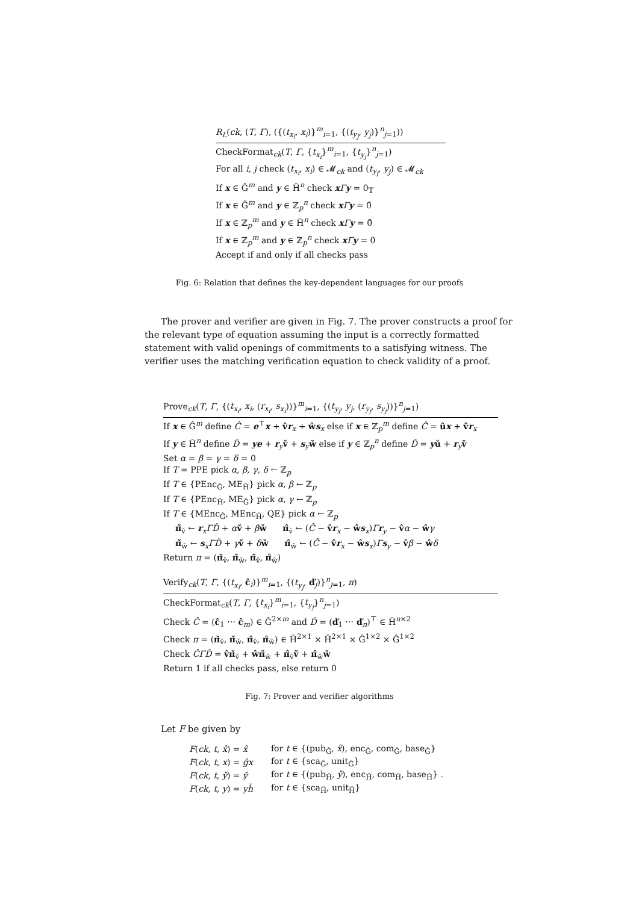R<sub>L</sub>(ck, (T, Γ), ({(t<sub>x<sub>i</sub></sub>, x<sub>i</sub>)}<sup>m</sup><sub>i=1</sub>, {(t<sub>y<sub>j</sub></sub>, y<sub>j</sub>)}<sup>n</sup><sub>j=1</sub>))
CheckFormat<sub>ck</sub>(T, Γ, {t<sub>x<sub>i</sub></sub>}<sup>m</sup><sub>i=1</sub>, {t<sub>y<sub>j</sub></sub>}<sup>n</sup><sub>j=1</sub>)
For all i, j check (t<sub>x<sub>i</sub></sub>, x<sub>i</sub>) ∈ 𝓜<sub>ck</sub> and (t<sub>y<sub>j</sub></sub>, y<sub>j</sub>) ∈ 𝓜<sub>ck</sub>
If x ∈ Ĝ<sup>m</sup> and y ∈ Ȟ<sup>n</sup> check xΓy = 0<sub>𝕋</sub>
If x ∈ Ĝ<sup>m</sup> and y ∈ ℤ<sub>p</sub><sup>n</sup> check xΓy = 0̂
If x ∈ ℤ<sub>p</sub><sup>m</sup> and y ∈ Ȟ<sup>n</sup> check xΓy = 0̌
If x ∈ ℤ<sub>p</sub><sup>m</sup> and y ∈ ℤ<sub>p</sub><sup>n</sup> check xΓy = 0
Accept if and only if all checks pass
Fig. 6: Relation that defines the key-dependent languages for our proofs
The prover and verifier are given in Fig. 7. The prover constructs a proof for the relevant type of equation assuming the input is a correctly formatted statement with valid openings of commitments to a satisfying witness. The verifier uses the matching verification equation to check validity of a proof.
Prove<sub>ck</sub>(T, Γ, {(t<sub>x<sub>i</sub></sub>, x<sub>i</sub>, (r<sub>x<sub>i</sub></sub>, s<sub>x<sub>i</sub></sub>))}<sup>m</sup><sub>i=1</sub>, {(t<sub>y<sub>j</sub></sub>, y<sub>j</sub>, (r<sub>y<sub>j</sub></sub>, s<sub>y<sub>j</sub></sub>))}<sup>n</sup><sub>j=1</sub>)
If x ∈ Ĝ<sup>m</sup> define Ĉ = e<sup>⊤</sup>x + v̂r<sub>x</sub> + ŵs<sub>x</sub> else if x ∈ ℤ<sub>p</sub><sup>m</sup> define Ĉ = ûx + v̂r<sub>x</sub>
If y ∈ Ȟ<sup>n</sup> define Ď = ye + r<sub>y</sub>v̌ + s<sub>y</sub>w̌ else if y ∈ ℤ<sub>p</sub><sup>n</sup> define Ď = yǔ + r<sub>y</sub>v̌
Set α = β = γ = δ = 0
If T = PPE pick α, β, γ, δ ← ℤ<sub>p</sub>
If T ∈ {PEnc<sub>Ĝ</sub>, ME<sub>Ȟ</sub>} pick α, β ← ℤ<sub>p</sub>
If T ∈ {PEnc<sub>Ȟ</sub>, ME<sub>Ĝ</sub>} pick α, γ ← ℤ<sub>p</sub>
If T ∈ {MEnc<sub>Ĝ</sub>, MEnc<sub>Ȟ</sub>, QE} pick α ← ℤ<sub>p</sub>
π̌<sub>v̌</sub> ← r<sub>x</sub>ΓĎ + αv̌ + βw̌ π̂<sub>v̂</sub> ← (Ĉ − v̂r<sub>x</sub> − ŵs<sub>x</sub>)Γr<sub>y</sub> − v̂α − ŵγ
π̌<sub>w̌</sub> ← s<sub>x</sub>ΓĎ + γv̌ + δw̌ π̂<sub>ŵ</sub> ← (Ĉ − v̂r<sub>x</sub> − ŵs<sub>x</sub>)Γs<sub>y</sub> − v̂β − ŵδ
Return π = (π̌<sub>v̌</sub>, π̌<sub>w̌</sub>, π̂<sub>v̂</sub>, π̂<sub>ŵ</sub>)
Verify<sub>ck</sub>(T, Γ, {(t<sub>x<sub>i</sub></sub>, ĉ<sub>i</sub>)}<sup>m</sup><sub>i=1</sub>, {(t<sub>y<sub>j</sub></sub>, ď<sub>j</sub>)}<sup>n</sup><sub>j=1</sub>, π)
CheckFormat<sub>ck</sub>(T, Γ, {t<sub>x<sub>i</sub></sub>}<sup>m</sup><sub>i=1</sub>, {t<sub>y<sub>j</sub></sub>}<sup>n</sup><sub>j=1</sub>)
Check Ĉ = (ĉ<sub>1</sub> ⋯ ĉ<sub>m</sub>) ∈ Ĝ<sup>2×m</sup> and Ď = (ď<sub>1</sub> ⋯ ď<sub>n</sub>)<sup>⊤</sup> ∈ Ȟ<sup>n×2</sup>
Check π = (π̌<sub>v̌</sub>, π̌<sub>w̌</sub>, π̂<sub>v̂</sub>, π̂<sub>ŵ</sub>) ∈ Ȟ<sup>2×1</sup> × Ȟ<sup>2×1</sup> × Ĝ<sup>1×2</sup> × Ĝ<sup>1×2</sup>
Check ĈΓĎ = v̂π̌<sub>v̌</sub> + ŵπ̌<sub>w̌</sub> + π̂<sub>v̂</sub>v̌ + π̂<sub>ŵ</sub>w̌
Return 1 if all checks pass, else return 0
Fig. 7: Prover and verifier algorithms
Let F be given by
| F ( ck , t , x̂ ) = x̂ | for t ∈ {(pub<sub>Ĝ</sub>, x̂ ), enc<sub>Ĝ</sub>, com<sub>Ĝ</sub>, base<sub>Ĝ</sub>} |
| F ( ck , t , x ) = ĝx | for t ∈ {sca<sub>Ĝ</sub>, unit<sub>Ĝ</sub>} |
| F ( ck , t , y̌ ) = y̌ | for t ∈ {(pub<sub>Ȟ</sub>, y̌ ), enc<sub>Ȟ</sub>, com<sub>Ȟ</sub>, base<sub>Ȟ</sub>} . |
| F ( ck , t , y ) = yȟ | for t ∈ {sca<sub>Ȟ</sub>, unit<sub>Ȟ</sub>} |